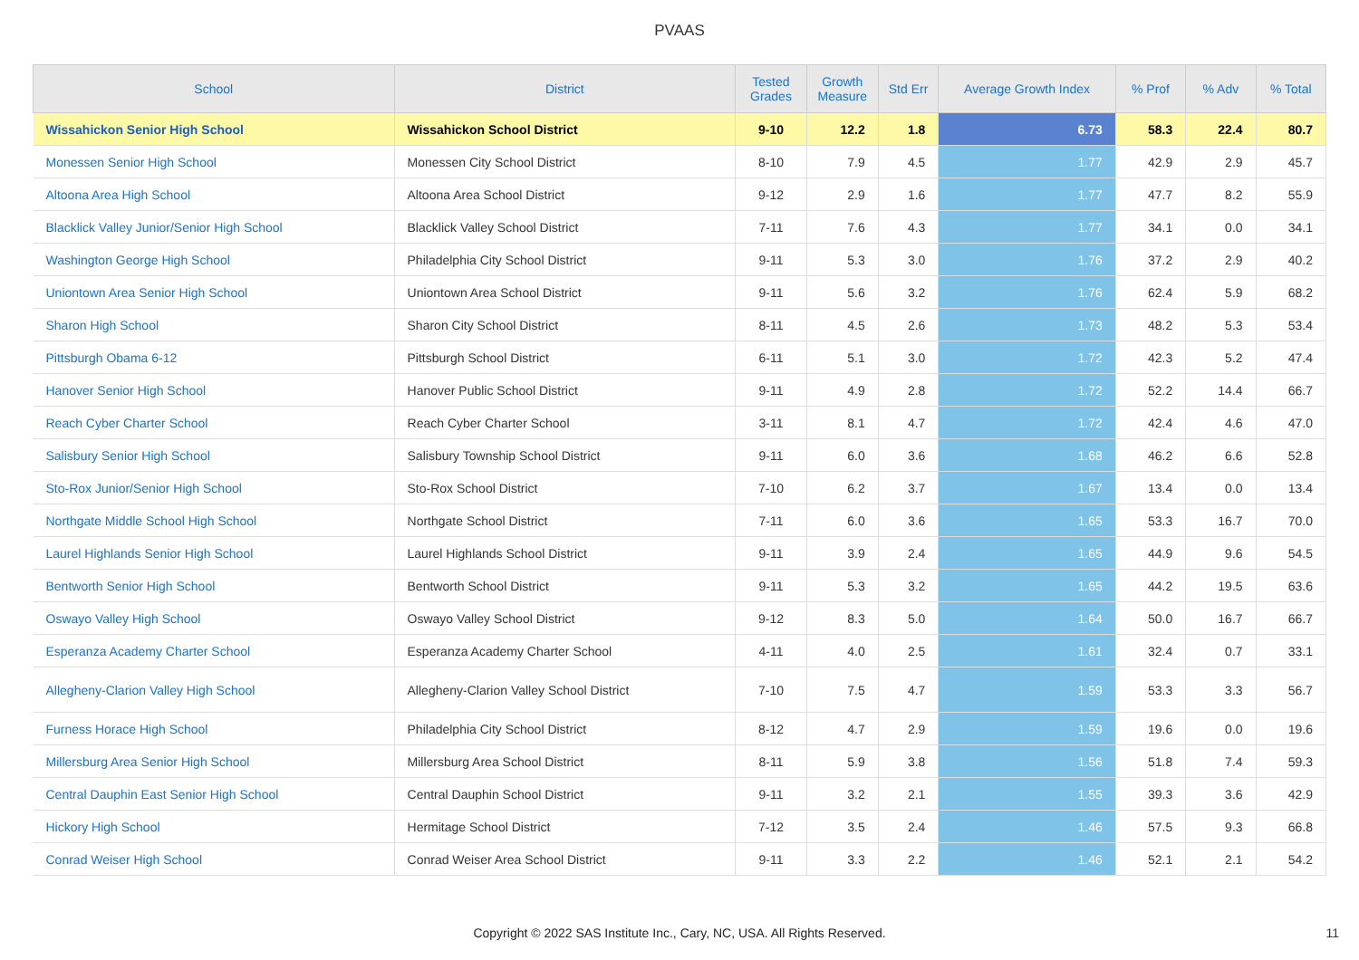PVAAS
| School | District | Tested Grades | Growth Measure | Std Err | Average Growth Index | % Prof | % Adv | % Total |
| --- | --- | --- | --- | --- | --- | --- | --- | --- |
| Wissahickon Senior High School | Wissahickon School District | 9-10 | 12.2 | 1.8 | 6.73 | 58.3 | 22.4 | 80.7 |
| Monessen Senior High School | Monessen City School District | 8-10 | 7.9 | 4.5 | 1.77 | 42.9 | 2.9 | 45.7 |
| Altoona Area High School | Altoona Area School District | 9-12 | 2.9 | 1.6 | 1.77 | 47.7 | 8.2 | 55.9 |
| Blacklick Valley Junior/Senior High School | Blacklick Valley School District | 7-11 | 7.6 | 4.3 | 1.77 | 34.1 | 0.0 | 34.1 |
| Washington George High School | Philadelphia City School District | 9-11 | 5.3 | 3.0 | 1.76 | 37.2 | 2.9 | 40.2 |
| Uniontown Area Senior High School | Uniontown Area School District | 9-11 | 5.6 | 3.2 | 1.76 | 62.4 | 5.9 | 68.2 |
| Sharon High School | Sharon City School District | 8-11 | 4.5 | 2.6 | 1.73 | 48.2 | 5.3 | 53.4 |
| Pittsburgh Obama 6-12 | Pittsburgh School District | 6-11 | 5.1 | 3.0 | 1.72 | 42.3 | 5.2 | 47.4 |
| Hanover Senior High School | Hanover Public School District | 9-11 | 4.9 | 2.8 | 1.72 | 52.2 | 14.4 | 66.7 |
| Reach Cyber Charter School | Reach Cyber Charter School | 3-11 | 8.1 | 4.7 | 1.72 | 42.4 | 4.6 | 47.0 |
| Salisbury Senior High School | Salisbury Township School District | 9-11 | 6.0 | 3.6 | 1.68 | 46.2 | 6.6 | 52.8 |
| Sto-Rox Junior/Senior High School | Sto-Rox School District | 7-10 | 6.2 | 3.7 | 1.67 | 13.4 | 0.0 | 13.4 |
| Northgate Middle School High School | Northgate School District | 7-11 | 6.0 | 3.6 | 1.65 | 53.3 | 16.7 | 70.0 |
| Laurel Highlands Senior High School | Laurel Highlands School District | 9-11 | 3.9 | 2.4 | 1.65 | 44.9 | 9.6 | 54.5 |
| Bentworth Senior High School | Bentworth School District | 9-11 | 5.3 | 3.2 | 1.65 | 44.2 | 19.5 | 63.6 |
| Oswayo Valley High School | Oswayo Valley School District | 9-12 | 8.3 | 5.0 | 1.64 | 50.0 | 16.7 | 66.7 |
| Esperanza Academy Charter School | Esperanza Academy Charter School | 4-11 | 4.0 | 2.5 | 1.61 | 32.4 | 0.7 | 33.1 |
| Allegheny-Clarion Valley High School | Allegheny-Clarion Valley School District | 7-10 | 7.5 | 4.7 | 1.59 | 53.3 | 3.3 | 56.7 |
| Furness Horace High School | Philadelphia City School District | 8-12 | 4.7 | 2.9 | 1.59 | 19.6 | 0.0 | 19.6 |
| Millersburg Area Senior High School | Millersburg Area School District | 8-11 | 5.9 | 3.8 | 1.56 | 51.8 | 7.4 | 59.3 |
| Central Dauphin East Senior High School | Central Dauphin School District | 9-11 | 3.2 | 2.1 | 1.55 | 39.3 | 3.6 | 42.9 |
| Hickory High School | Hermitage School District | 7-12 | 3.5 | 2.4 | 1.46 | 57.5 | 9.3 | 66.8 |
| Conrad Weiser High School | Conrad Weiser Area School District | 9-11 | 3.3 | 2.2 | 1.46 | 52.1 | 2.1 | 54.2 |
Copyright © 2022 SAS Institute Inc., Cary, NC, USA. All Rights Reserved.
11